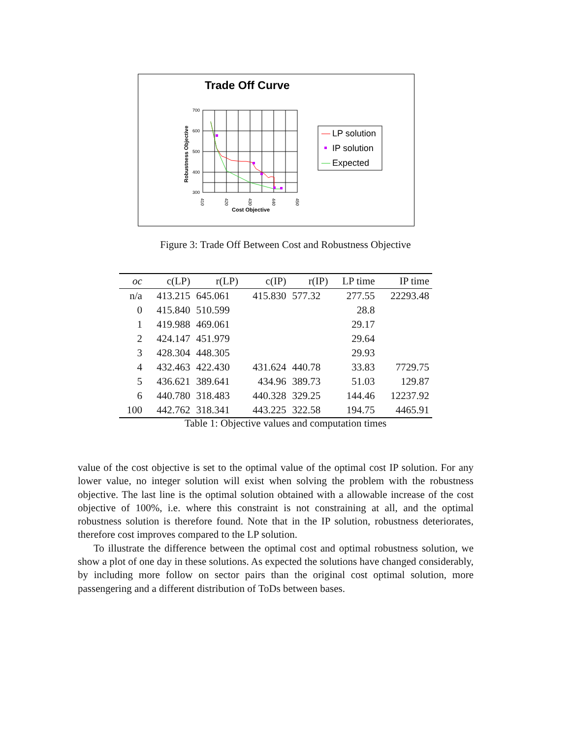Trade Off Curve
700
600
500
400
300
410
420
430
440
450
Cost Objective
Robustness Objective
LP solution
IP solution
Expected
Figure 3: Trade Off Between Cost and Robustness Objective
| oc | c(LP) | r(LP) | c(IP) | r(IP) | LP time | IP time |
| --- | --- | --- | --- | --- | --- | --- |
| n/a | 413.215 | 645.061 | 415.830 | 577.32 | 277.55 | 22293.48 |
| 0 | 415.840 | 510.599 | | | 28.8 | |
| 1 | 419.988 | 469.061 | | | 29.17 | |
| 2 | 424.147 | 451.979 | | | 29.64 | |
| 3 | 428.304 | 448.305 | | | 29.93 | |
| 4 | 432.463 | 422.430 | 431.624 | 440.78 | 33.83 | 7729.75 |
| 5 | 436.621 | 389.641 | 434.96 | 389.73 | 51.03 | 129.87 |
| 6 | 440.780 | 318.483 | 440.328 | 329.25 | 144.46 | 12237.92 |
| 100 | 442.762 | 318.341 | 443.225 | 322.58 | 194.75 | 4465.91 |
Table 1: Objective values and computation times
value of the cost objective is set to the optimal value of the optimal cost IP solution. For any lower value, no integer solution will exist when solving the problem with the robustness objective. The last line is the optimal solution obtained with a allowable increase of the cost objective of 100%, i.e. where this constraint is not constraining at all, and the optimal robustness solution is therefore found. Note that in the IP solution, robustness deteriorates, therefore cost improves compared to the LP solution.
To illustrate the difference between the optimal cost and optimal robustness solution, we show a plot of one day in these solutions. As expected the solutions have changed considerably, by including more follow on sector pairs than the original cost optimal solution, more passengering and a different distribution of ToDs between bases.